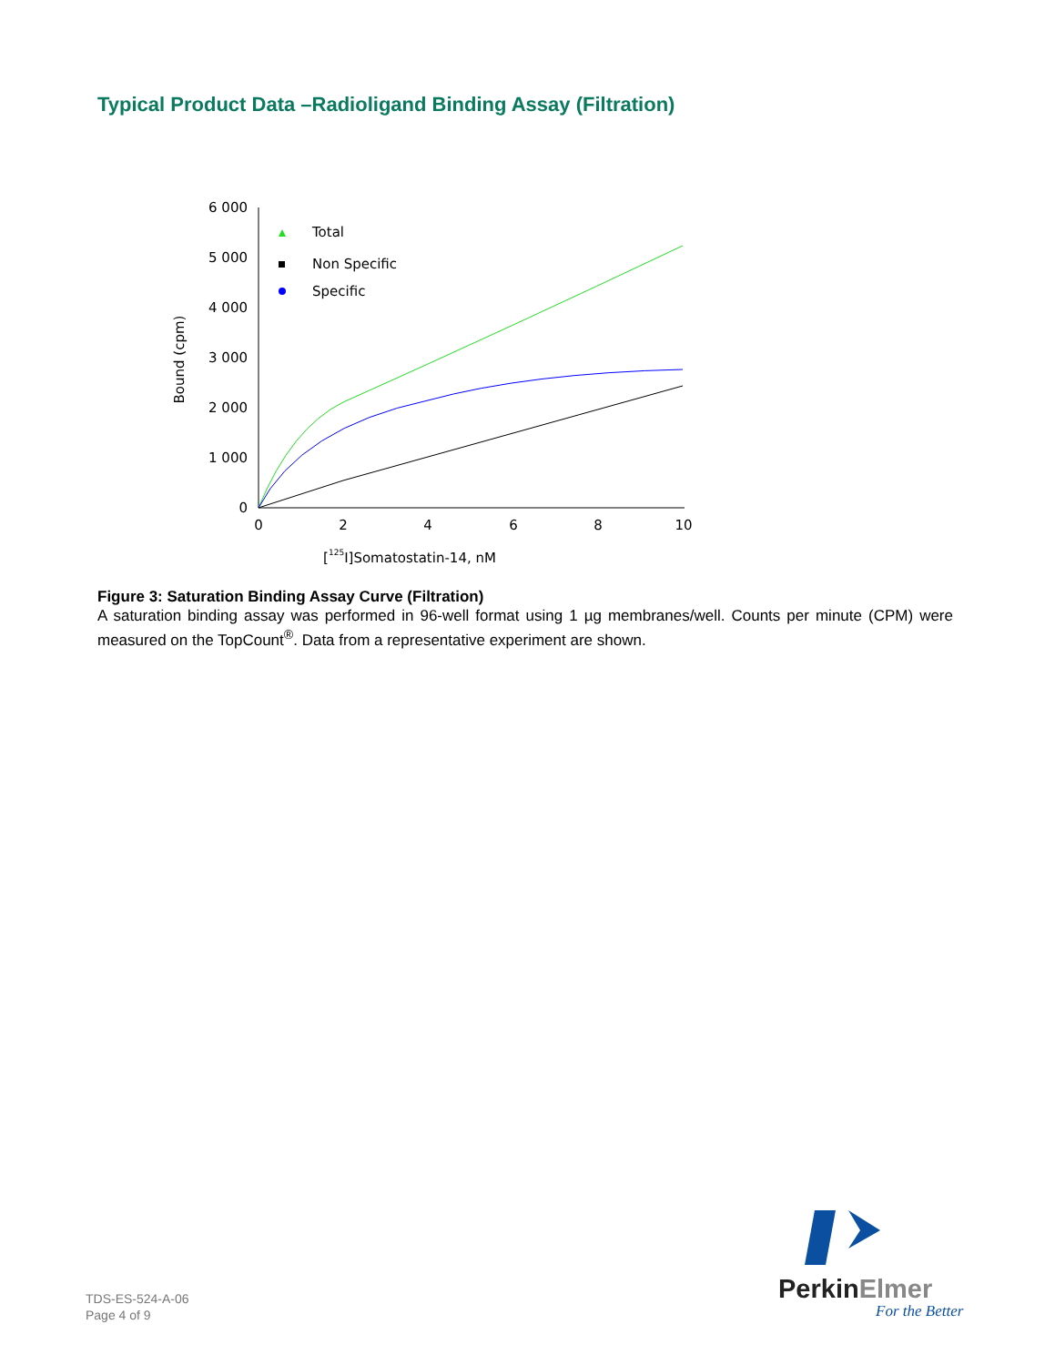Typical Product Data –Radioligand Binding Assay (Filtration)
6 000
5 000
4 000
3 000
2 000
1 000
0
0
2
4
6
8
10
[125I]Somatostatin-14, nM
Bound (cpm)
Total
Non Specific
Specific
Figure 3: Saturation Binding Assay Curve (Filtration)
A saturation binding assay was performed in 96-well format using 1 µg membranes/well. Counts per minute (CPM) were measured on the TopCount<sup>®</sup>. Data from a representative experiment are shown.
TDS-ES-524-A-06
Page 4 of 9
PerkinElmer
For the Better